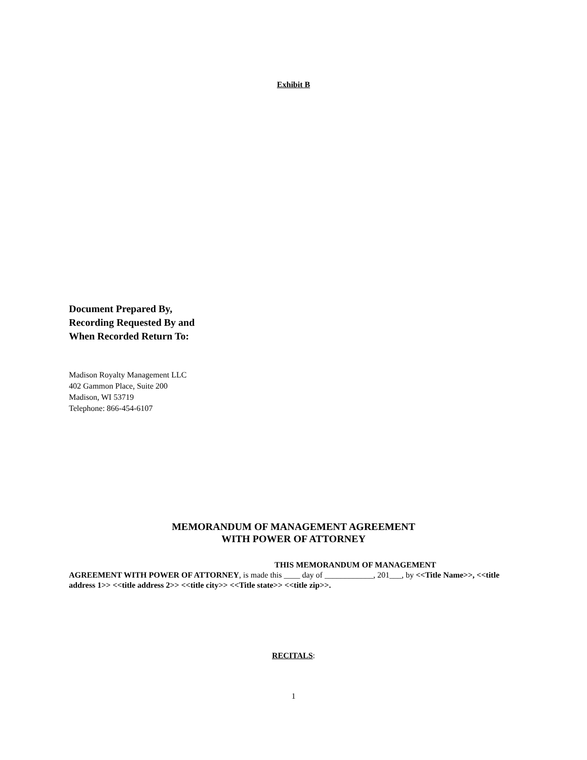Exhibit B
Document Prepared By,
Recording Requested By and
When Recorded Return To:
Madison Royalty Management LLC
402 Gammon Place, Suite 200
Madison, WI 53719
Telephone: 866-454-6107
MEMORANDUM OF MANAGEMENT AGREEMENT
WITH POWER OF ATTORNEY
THIS MEMORANDUM OF MANAGEMENT
AGREEMENT WITH POWER OF ATTORNEY, is made this ____ day of ____________, 201___, by <<Title Name>>, <<title address 1>> <<title address 2>> <<title city>> <<Title state>> <<title zip>>.
RECITALS:
1